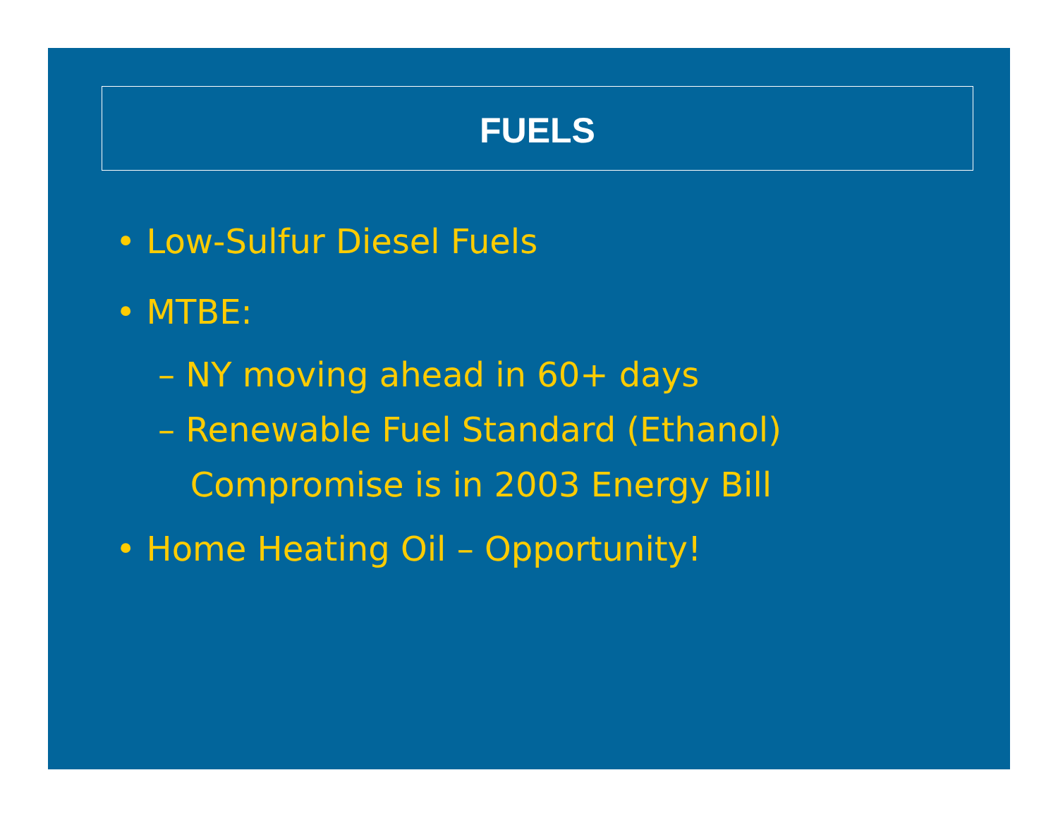FUELS
• Low-Sulfur Diesel Fuels
• MTBE:
– NY moving ahead in 60+ days
– Renewable Fuel Standard (Ethanol)
Compromise is in 2003 Energy Bill
• Home Heating Oil – Opportunity!